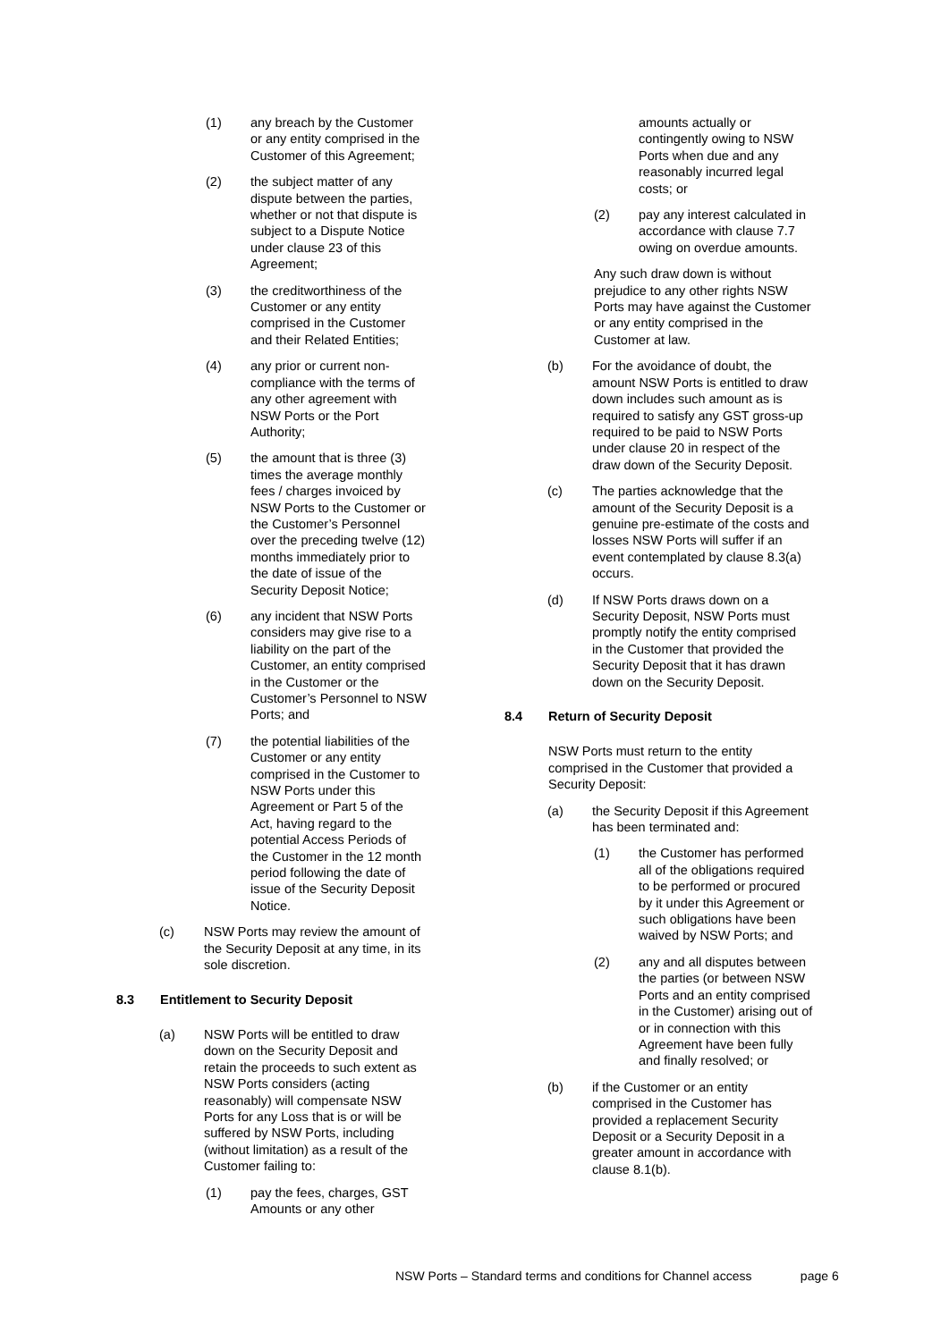(1) any breach by the Customer
or any entity comprised in the
Customer of this Agreement;
(2) the subject matter of any
dispute between the parties,
whether or not that dispute is
subject to a Dispute Notice
under clause 23 of this
Agreement;
(3) the creditworthiness of the
Customer or any entity
comprised in the Customer
and their Related Entities;
(4) any prior or current non-
compliance with the terms of
any other agreement with
NSW Ports or the Port
Authority;
(5) the amount that is three (3)
times the average monthly
fees / charges invoiced by
NSW Ports to the Customer or
the Customer’s Personnel
over the preceding twelve (12)
months immediately prior to
the date of issue of the
Security Deposit Notice;
(6) any incident that NSW Ports
considers may give rise to a
liability on the part of the
Customer, an entity comprised
in the Customer or the
Customer’s Personnel to NSW
Ports; and
(7) the potential liabilities of the
Customer or any entity
comprised in the Customer to
NSW Ports under this
Agreement or Part 5 of the
Act, having regard to the
potential Access Periods of
the Customer in the 12 month
period following the date of
issue of the Security Deposit
Notice.
(c) NSW Ports may review the amount of
the Security Deposit at any time, in its
sole discretion.
8.3 Entitlement to Security Deposit
(a) NSW Ports will be entitled to draw
down on the Security Deposit and
retain the proceeds to such extent as
NSW Ports considers (acting
reasonably) will compensate NSW
Ports for any Loss that is or will be
suffered by NSW Ports, including
(without limitation) as a result of the
Customer failing to:
(1) pay the fees, charges, GST
Amounts or any other
amounts actually or
contingently owing to NSW
Ports when due and any
reasonably incurred legal
costs; or
(2) pay any interest calculated in
accordance with clause 7.7
owing on overdue amounts.
Any such draw down is without
prejudice to any other rights NSW
Ports may have against the Customer
or any entity comprised in the
Customer at law.
(b) For the avoidance of doubt, the
amount NSW Ports is entitled to draw
down includes such amount as is
required to satisfy any GST gross-up
required to be paid to NSW Ports
under clause 20 in respect of the
draw down of the Security Deposit.
(c) The parties acknowledge that the
amount of the Security Deposit is a
genuine pre-estimate of the costs and
losses NSW Ports will suffer if an
event contemplated by clause 8.3(a)
occurs.
(d) If NSW Ports draws down on a
Security Deposit, NSW Ports must
promptly notify the entity comprised
in the Customer that provided the
Security Deposit that it has drawn
down on the Security Deposit.
8.4 Return of Security Deposit
NSW Ports must return to the entity
comprised in the Customer that provided a
Security Deposit:
(a) the Security Deposit if this Agreement
has been terminated and:
(1) the Customer has performed
all of the obligations required
to be performed or procured
by it under this Agreement or
such obligations have been
waived by NSW Ports; and
(2) any and all disputes between
the parties (or between NSW
Ports and an entity comprised
in the Customer) arising out of
or in connection with this
Agreement have been fully
and finally resolved; or
(b) if the Customer or an entity
comprised in the Customer has
provided a replacement Security
Deposit or a Security Deposit in a
greater amount in accordance with
clause 8.1(b).
NSW Ports – Standard terms and conditions for Channel access page 6